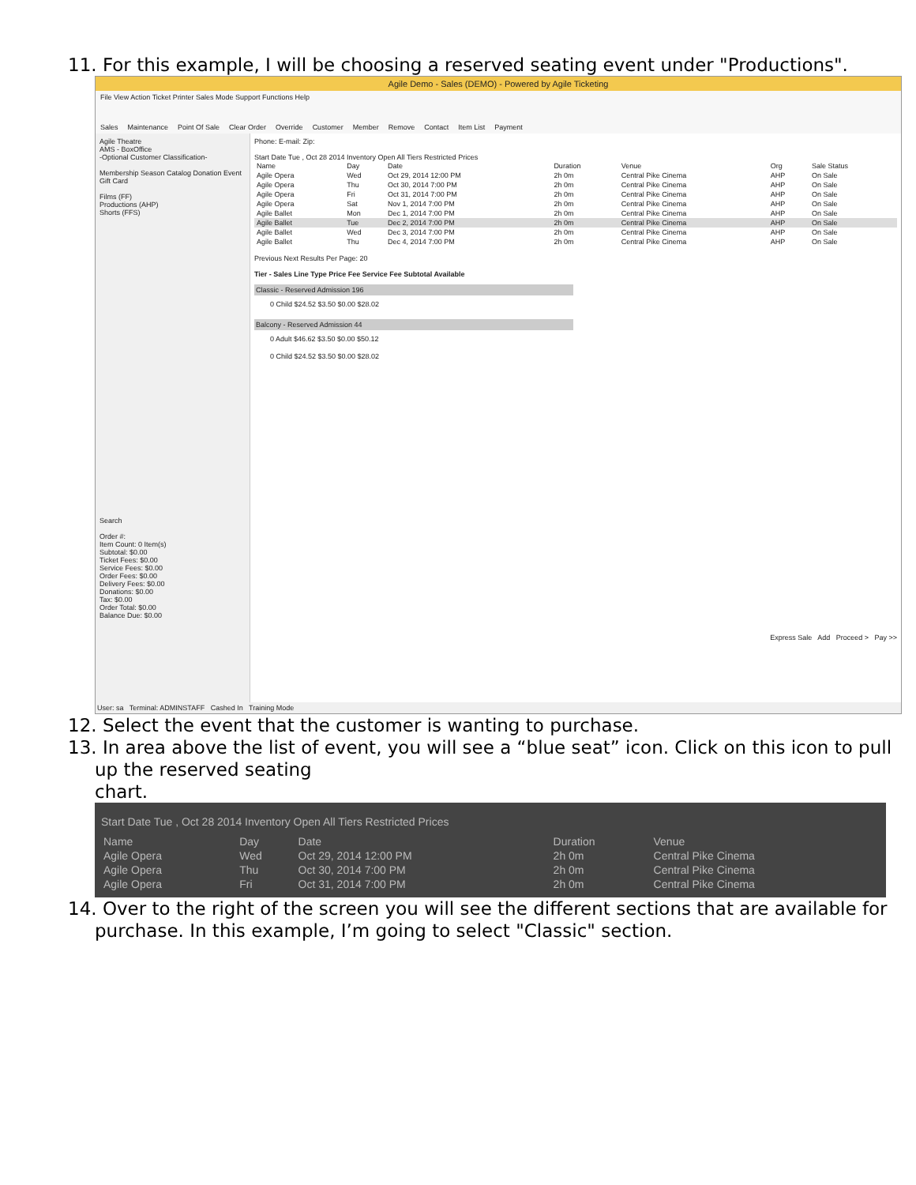11. For this example, I will be choosing a reserved seating event under "Productions".
Agile Demo - Sales (DEMO) - Powered by Agile Ticketing
File View Action Ticket Printer Sales Mode Support Functions Help
Sales Maintenance Point Of Sale Clear Order Override Customer Member Remove Contact Item List Payment
Agile Theatre
AMS - BoxOffice
-Optional Customer Classification-
Membership Season Catalog Donation Event Gift Card
Films (FF)
Productions (AHP)
Shorts (FFS)
Search
Order #:
Item Count: 0 Item(s)
Subtotal: $0.00
Ticket Fees: $0.00
Service Fees: $0.00
Order Fees: $0.00
Delivery Fees: $0.00
Donations: $0.00
Tax: $0.00
Order Total: $0.00
Balance Due: $0.00
Phone: E-mail: Zip:
Start Date Tue , Oct 28 2014 Inventory Open All Tiers Restricted Prices
| Name | Day | Date | Duration | Venue | Org | Sale Status |
| --- | --- | --- | --- | --- | --- | --- |
| Agile Opera | Wed | Oct 29, 2014 12:00 PM | 2h 0m | Central Pike Cinema | AHP | On Sale |
| Agile Opera | Thu | Oct 30, 2014 7:00 PM | 2h 0m | Central Pike Cinema | AHP | On Sale |
| Agile Opera | Fri | Oct 31, 2014 7:00 PM | 2h 0m | Central Pike Cinema | AHP | On Sale |
| Agile Opera | Sat | Nov 1, 2014 7:00 PM | 2h 0m | Central Pike Cinema | AHP | On Sale |
| Agile Ballet | Mon | Dec 1, 2014 7:00 PM | 2h 0m | Central Pike Cinema | AHP | On Sale |
| Agile Ballet | Tue | Dec 2, 2014 7:00 PM | 2h 0m | Central Pike Cinema | AHP | On Sale |
| Agile Ballet | Wed | Dec 3, 2014 7:00 PM | 2h 0m | Central Pike Cinema | AHP | On Sale |
| Agile Ballet | Thu | Dec 4, 2014 7:00 PM | 2h 0m | Central Pike Cinema | AHP | On Sale |
Previous Next Results Per Page: 20
Tier - Sales Line Type Price Fee Service Fee Subtotal Available
Classic - Reserved Admission 196
0 Child $24.52 $3.50 $0.00 $28.02
Balcony - Reserved Admission 44
0 Adult $46.62 $3.50 $0.00 $50.12
0 Child $24.52 $3.50 $0.00 $28.02
Express Sale Add Proceed > Pay >>
User: sa Terminal: ADMINSTAFF Cashed In Training Mode
12. Select the event that the customer is wanting to purchase.
13. In area above the list of event, you will see a “blue seat” icon. Click on this icon to pull up the reserved seating
chart.
Start Date Tue , Oct 28 2014 Inventory Open All Tiers Restricted Prices
| Name | Day | Date | Duration | Venue |
| --- | --- | --- | --- | --- |
| Agile Opera | Wed | Oct 29, 2014 12:00 PM | 2h 0m | Central Pike Cinema |
| Agile Opera | Thu | Oct 30, 2014 7:00 PM | 2h 0m | Central Pike Cinema |
| Agile Opera | Fri | Oct 31, 2014 7:00 PM | 2h 0m | Central Pike Cinema |
14. Over to the right of the screen you will see the different sections that are available for purchase. In this example, I’m going to select "Classic" section.